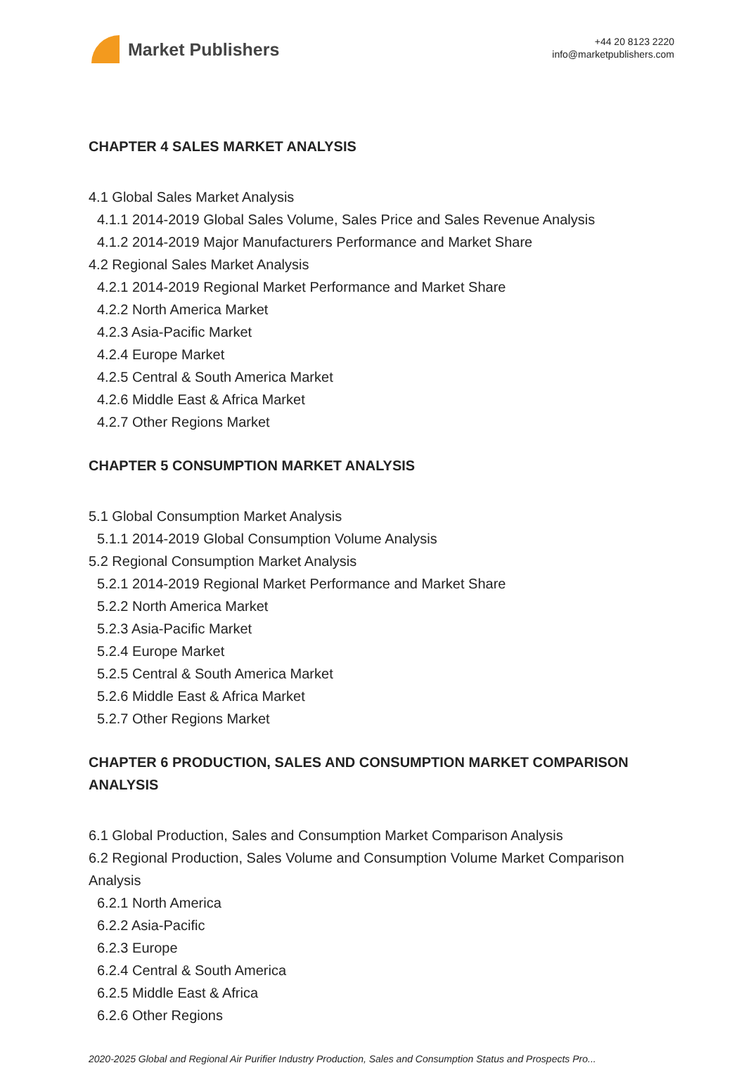Market Publishers
+44 20 8123 2220
info@marketpublishers.com
CHAPTER 4 SALES MARKET ANALYSIS
4.1 Global Sales Market Analysis
4.1.1 2014-2019 Global Sales Volume, Sales Price and Sales Revenue Analysis
4.1.2 2014-2019 Major Manufacturers Performance and Market Share
4.2 Regional Sales Market Analysis
4.2.1 2014-2019 Regional Market Performance and Market Share
4.2.2 North America Market
4.2.3 Asia-Pacific Market
4.2.4 Europe Market
4.2.5 Central & South America Market
4.2.6 Middle East & Africa Market
4.2.7 Other Regions Market
CHAPTER 5 CONSUMPTION MARKET ANALYSIS
5.1 Global Consumption Market Analysis
5.1.1 2014-2019 Global Consumption Volume Analysis
5.2 Regional Consumption Market Analysis
5.2.1 2014-2019 Regional Market Performance and Market Share
5.2.2 North America Market
5.2.3 Asia-Pacific Market
5.2.4 Europe Market
5.2.5 Central & South America Market
5.2.6 Middle East & Africa Market
5.2.7 Other Regions Market
CHAPTER 6 PRODUCTION, SALES AND CONSUMPTION MARKET COMPARISON ANALYSIS
6.1 Global Production, Sales and Consumption Market Comparison Analysis
6.2 Regional Production, Sales Volume and Consumption Volume Market Comparison Analysis
6.2.1 North America
6.2.2 Asia-Pacific
6.2.3 Europe
6.2.4 Central & South America
6.2.5 Middle East & Africa
6.2.6 Other Regions
2020-2025 Global and Regional Air Purifier Industry Production, Sales and Consumption Status and Prospects Pro...